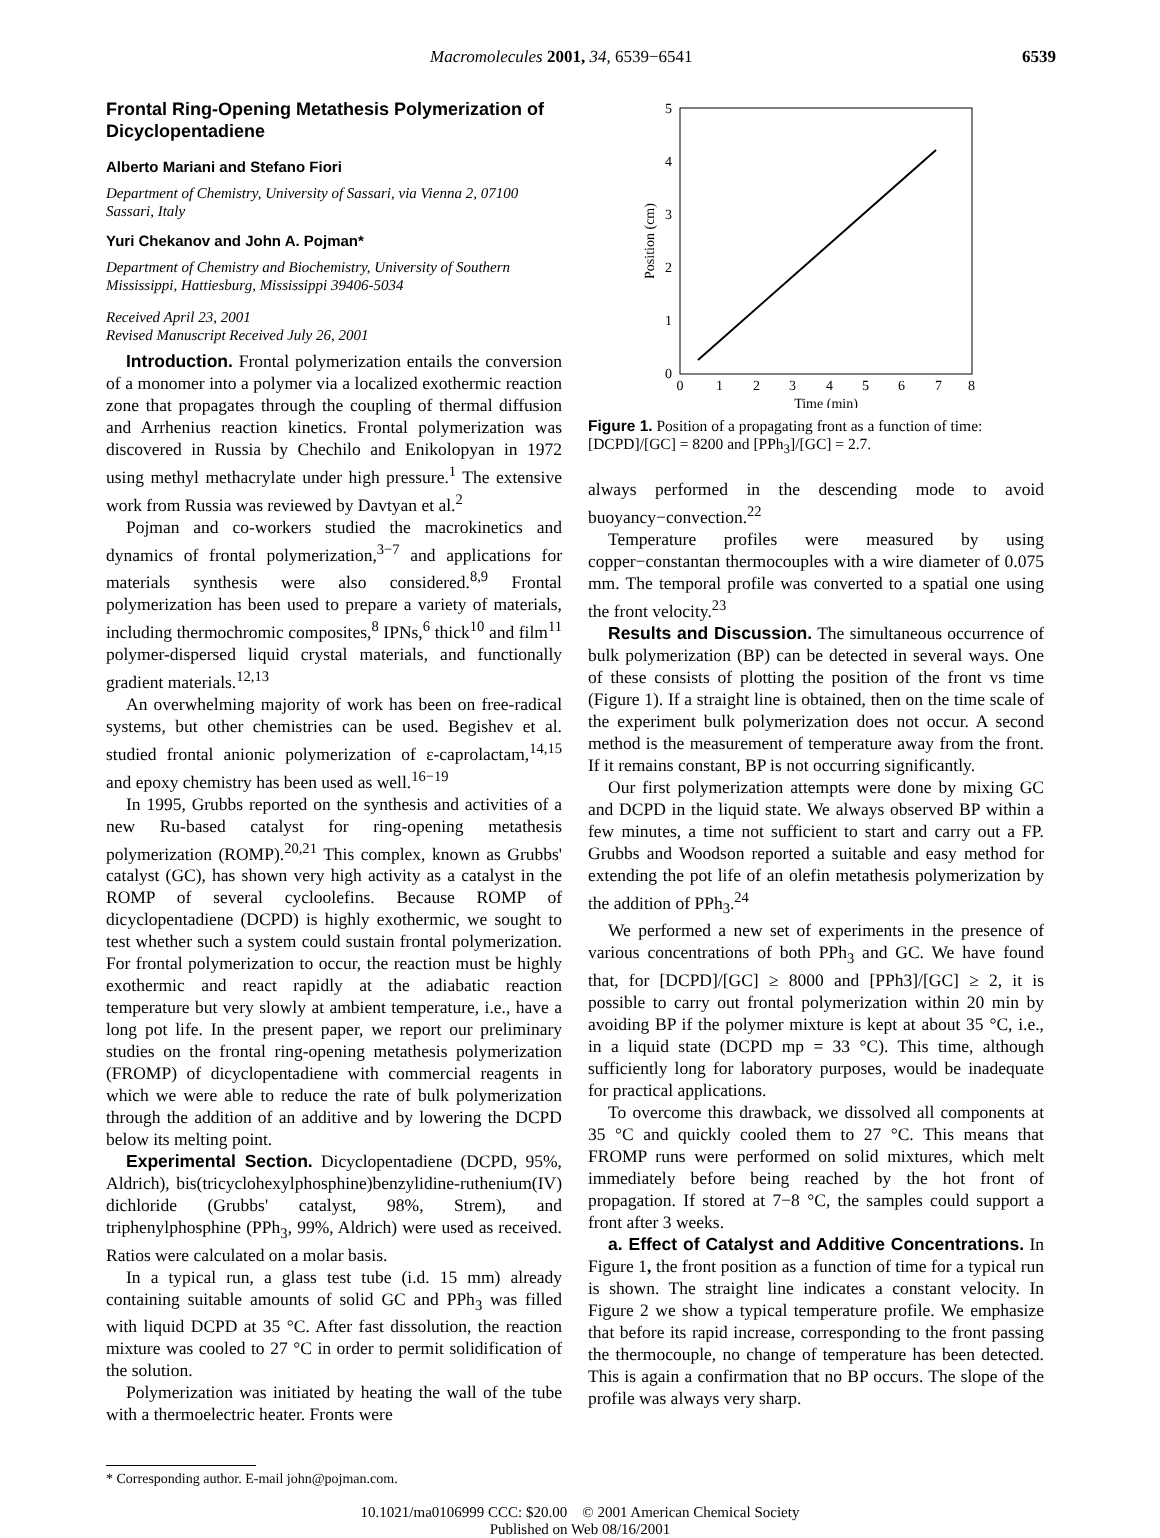Macromolecules 2001, 34, 6539−6541 6539
Frontal Ring-Opening Metathesis Polymerization of Dicyclopentadiene
Alberto Mariani and Stefano Fiori
Department of Chemistry, University of Sassari, via Vienna 2, 07100 Sassari, Italy
Yuri Chekanov and John A. Pojman*
Department of Chemistry and Biochemistry, University of Southern Mississippi, Hattiesburg, Mississippi 39406-5034
Received April 23, 2001
Revised Manuscript Received July 26, 2001
Introduction. Frontal polymerization entails the conversion of a monomer into a polymer via a localized exothermic reaction zone that propagates through the coupling of thermal diffusion and Arrhenius reaction kinetics. Frontal polymerization was discovered in Russia by Chechilo and Enikolopyan in 1972 using methyl methacrylate under high pressure.<sup>1</sup> The extensive work from Russia was reviewed by Davtyan et al.<sup>2</sup>
Pojman and co-workers studied the macrokinetics and dynamics of frontal polymerization,<sup>3−7</sup> and applications for materials synthesis were also considered.<sup>8,9</sup> Frontal polymerization has been used to prepare a variety of materials, including thermochromic composites,<sup>8</sup> IPNs,<sup>6</sup> thick<sup>10</sup> and film<sup>11</sup> polymer-dispersed liquid crystal materials, and functionally gradient materials.<sup>12,13</sup>
An overwhelming majority of work has been on free-radical systems, but other chemistries can be used. Begishev et al. studied frontal anionic polymerization of ε-caprolactam,<sup>14,15</sup> and epoxy chemistry has been used as well.<sup>16−19</sup>
In 1995, Grubbs reported on the synthesis and activities of a new Ru-based catalyst for ring-opening metathesis polymerization (ROMP).<sup>20,21</sup> This complex, known as Grubbs' catalyst (GC), has shown very high activity as a catalyst in the ROMP of several cycloolefins. Because ROMP of dicyclopentadiene (DCPD) is highly exothermic, we sought to test whether such a system could sustain frontal polymerization. For frontal polymerization to occur, the reaction must be highly exothermic and react rapidly at the adiabatic reaction temperature but very slowly at ambient temperature, i.e., have a long pot life. In the present paper, we report our preliminary studies on the frontal ring-opening metathesis polymerization (FROMP) of dicyclopentadiene with commercial reagents in which we were able to reduce the rate of bulk polymerization through the addition of an additive and by lowering the DCPD below its melting point.
Experimental Section. Dicyclopentadiene (DCPD, 95%, Aldrich), bis(tricyclohexylphosphine)benzylidine-ruthenium(IV) dichloride (Grubbs' catalyst, 98%, Strem), and triphenylphosphine (PPh<sub>3</sub>, 99%, Aldrich) were used as received. Ratios were calculated on a molar basis.
In a typical run, a glass test tube (i.d. 15 mm) already containing suitable amounts of solid GC and PPh<sub>3</sub> was filled with liquid DCPD at 35 °C. After fast dissolution, the reaction mixture was cooled to 27 °C in order to permit solidification of the solution.
Polymerization was initiated by heating the wall of the tube with a thermoelectric heater. Fronts were
* Corresponding author. E-mail john@pojman.com.
0
1
2
3
4
5
0
1
2
3
4
5
6
7
8
Time (min)
Position (cm)
Figure 1. Position of a propagating front as a function of time: [DCPD]/[GC] = 8200 and [PPh<sub>3</sub>]/[GC] = 2.7.
always performed in the descending mode to avoid buoyancy−convection.<sup>22</sup>
Temperature profiles were measured by using copper−constantan thermocouples with a wire diameter of 0.075 mm. The temporal profile was converted to a spatial one using the front velocity.<sup>23</sup>
Results and Discussion. The simultaneous occurrence of bulk polymerization (BP) can be detected in several ways. One of these consists of plotting the position of the front vs time (Figure 1). If a straight line is obtained, then on the time scale of the experiment bulk polymerization does not occur. A second method is the measurement of temperature away from the front. If it remains constant, BP is not occurring significantly.
Our first polymerization attempts were done by mixing GC and DCPD in the liquid state. We always observed BP within a few minutes, a time not sufficient to start and carry out a FP. Grubbs and Woodson reported a suitable and easy method for extending the pot life of an olefin metathesis polymerization by the addition of PPh<sub>3</sub>.<sup>24</sup>
We performed a new set of experiments in the presence of various concentrations of both PPh<sub>3</sub> and GC. We have found that, for [DCPD]/[GC] ≥ 8000 and [PPh3]/[GC] ≥ 2, it is possible to carry out frontal polymerization within 20 min by avoiding BP if the polymer mixture is kept at about 35 °C, i.e., in a liquid state (DCPD mp = 33 °C). This time, although sufficiently long for laboratory purposes, would be inadequate for practical applications.
To overcome this drawback, we dissolved all components at 35 °C and quickly cooled them to 27 °C. This means that FROMP runs were performed on solid mixtures, which melt immediately before being reached by the hot front of propagation. If stored at 7−8 °C, the samples could support a front after 3 weeks.
a. Effect of Catalyst and Additive Concentrations. In Figure 1, the front position as a function of time for a typical run is shown. The straight line indicates a constant velocity. In Figure 2 we show a typical temperature profile. We emphasize that before its rapid increase, corresponding to the front passing the thermocouple, no change of temperature has been detected. This is again a confirmation that no BP occurs. The slope of the profile was always very sharp.
10.1021/ma0106999 CCC: $20.00 © 2001 American Chemical Society
Published on Web 08/16/2001